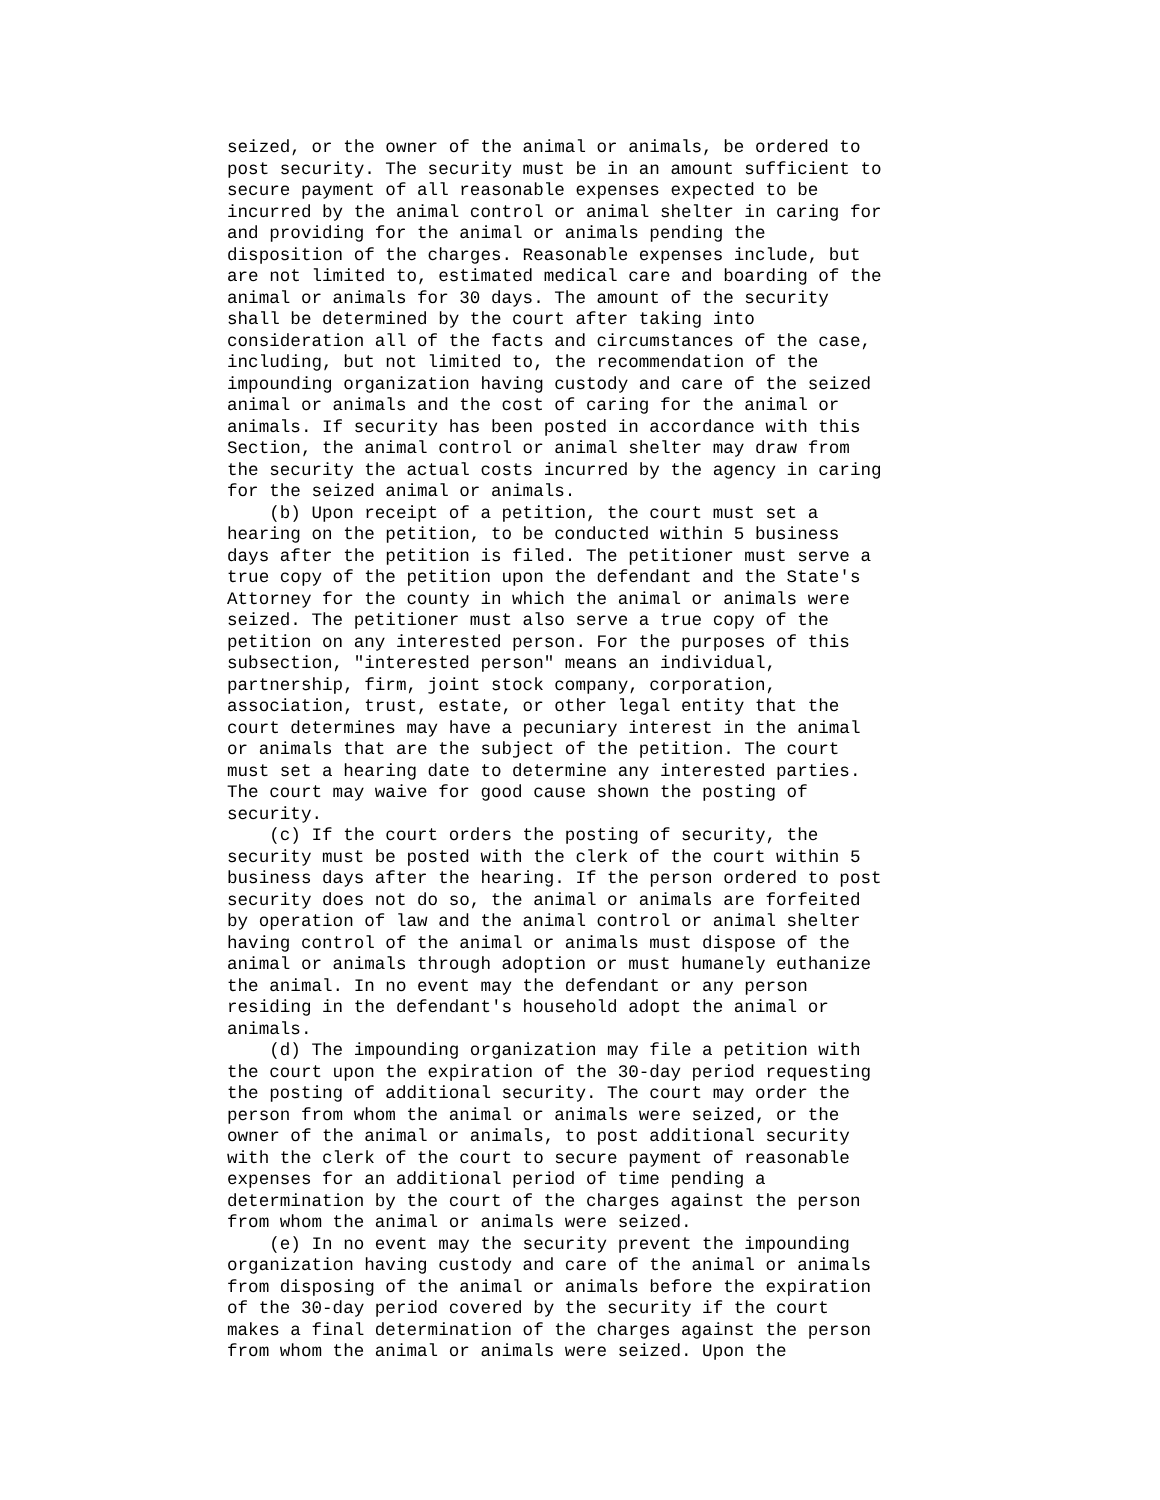seized, or the owner of the animal or animals, be ordered to
post security. The security must be in an amount sufficient to
secure payment of all reasonable expenses expected to be
incurred by the animal control or animal shelter in caring for
and providing for the animal or animals pending the
disposition of the charges. Reasonable expenses include, but
are not limited to, estimated medical care and boarding of the
animal or animals for 30 days. The amount of the security
shall be determined by the court after taking into
consideration all of the facts and circumstances of the case,
including, but not limited to, the recommendation of the
impounding organization having custody and care of the seized
animal or animals and the cost of caring for the animal or
animals. If security has been posted in accordance with this
Section, the animal control or animal shelter may draw from
the security the actual costs incurred by the agency in caring
for the seized animal or animals.
    (b) Upon receipt of a petition, the court must set a
hearing on the petition, to be conducted within 5 business
days after the petition is filed. The petitioner must serve a
true copy of the petition upon the defendant and the State's
Attorney for the county in which the animal or animals were
seized. The petitioner must also serve a true copy of the
petition on any interested person. For the purposes of this
subsection, "interested person" means an individual,
partnership, firm, joint stock company, corporation,
association, trust, estate, or other legal entity that the
court determines may have a pecuniary interest in the animal
or animals that are the subject of the petition. The court
must set a hearing date to determine any interested parties.
The court may waive for good cause shown the posting of
security.
    (c) If the court orders the posting of security, the
security must be posted with the clerk of the court within 5
business days after the hearing. If the person ordered to post
security does not do so, the animal or animals are forfeited
by operation of law and the animal control or animal shelter
having control of the animal or animals must dispose of the
animal or animals through adoption or must humanely euthanize
the animal. In no event may the defendant or any person
residing in the defendant's household adopt the animal or
animals.
    (d) The impounding organization may file a petition with
the court upon the expiration of the 30-day period requesting
the posting of additional security. The court may order the
person from whom the animal or animals were seized, or the
owner of the animal or animals, to post additional security
with the clerk of the court to secure payment of reasonable
expenses for an additional period of time pending a
determination by the court of the charges against the person
from whom the animal or animals were seized.
    (e) In no event may the security prevent the impounding
organization having custody and care of the animal or animals
from disposing of the animal or animals before the expiration
of the 30-day period covered by the security if the court
makes a final determination of the charges against the person
from whom the animal or animals were seized. Upon the